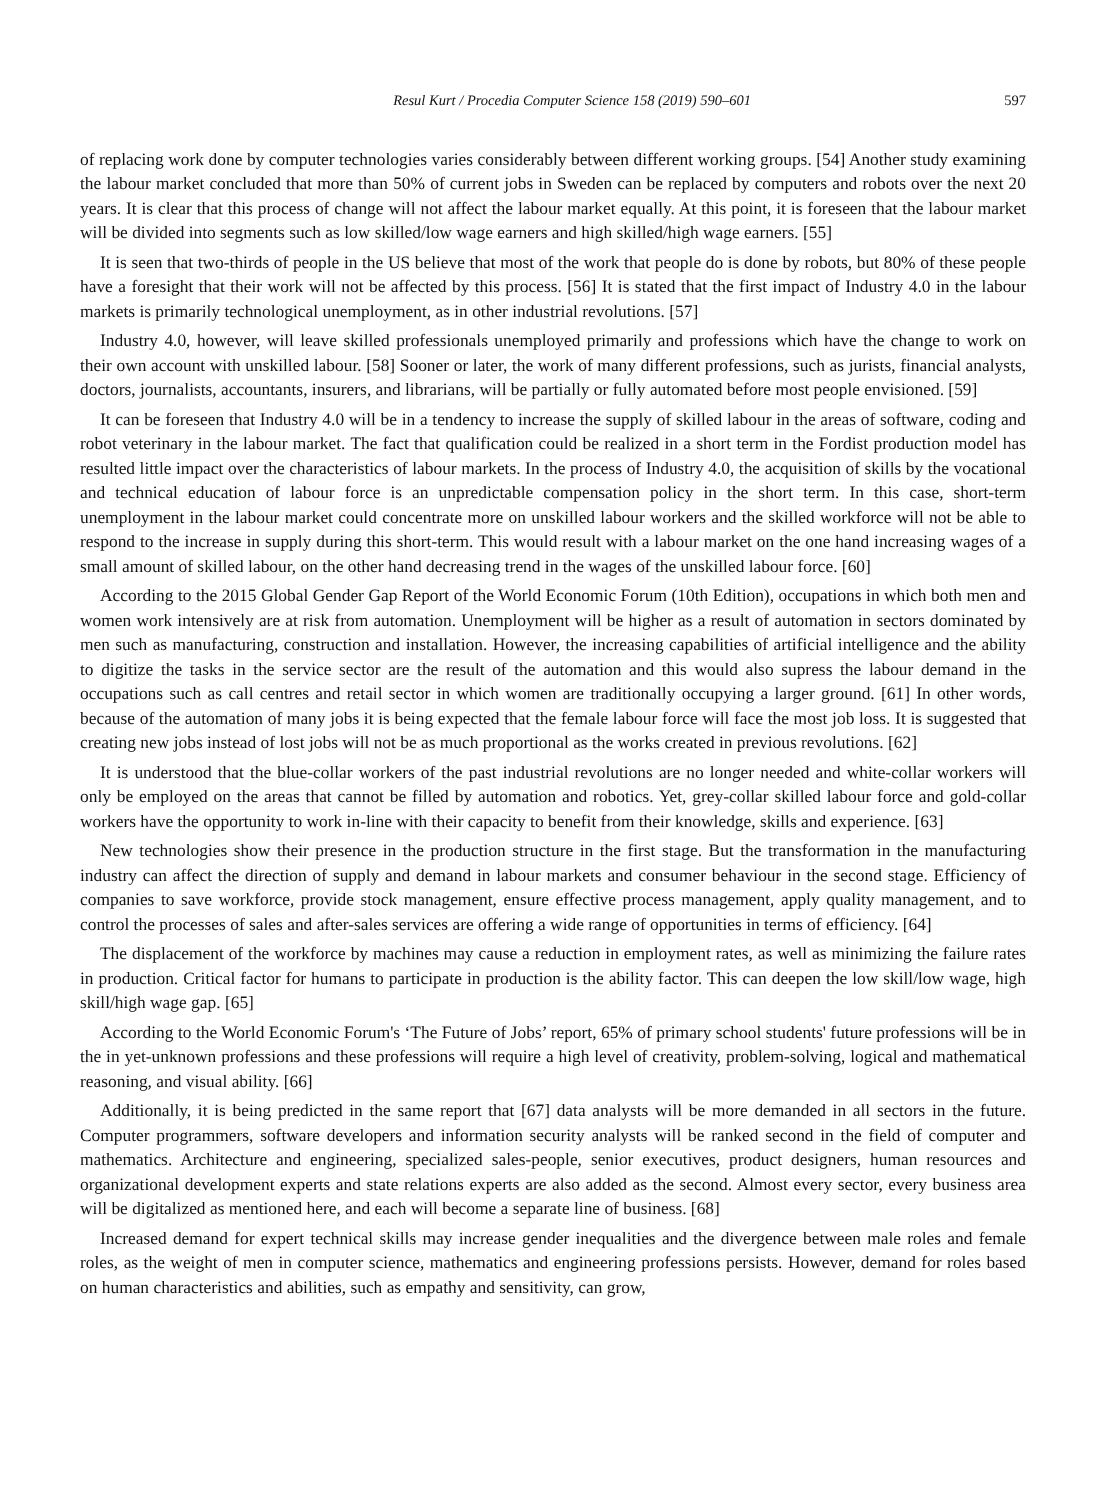Resul Kurt / Procedia Computer Science 158 (2019) 590–601 597
of replacing work done by computer technologies varies considerably between different working groups. [54] Another study examining the labour market concluded that more than 50% of current jobs in Sweden can be replaced by computers and robots over the next 20 years. It is clear that this process of change will not affect the labour market equally. At this point, it is foreseen that the labour market will be divided into segments such as low skilled/low wage earners and high skilled/high wage earners. [55]
It is seen that two-thirds of people in the US believe that most of the work that people do is done by robots, but 80% of these people have a foresight that their work will not be affected by this process. [56] It is stated that the first impact of Industry 4.0 in the labour markets is primarily technological unemployment, as in other industrial revolutions. [57]
Industry 4.0, however, will leave skilled professionals unemployed primarily and professions which have the change to work on their own account with unskilled labour. [58] Sooner or later, the work of many different professions, such as jurists, financial analysts, doctors, journalists, accountants, insurers, and librarians, will be partially or fully automated before most people envisioned. [59]
It can be foreseen that Industry 4.0 will be in a tendency to increase the supply of skilled labour in the areas of software, coding and robot veterinary in the labour market. The fact that qualification could be realized in a short term in the Fordist production model has resulted little impact over the characteristics of labour markets. In the process of Industry 4.0, the acquisition of skills by the vocational and technical education of labour force is an unpredictable compensation policy in the short term. In this case, short-term unemployment in the labour market could concentrate more on unskilled labour workers and the skilled workforce will not be able to respond to the increase in supply during this short-term. This would result with a labour market on the one hand increasing wages of a small amount of skilled labour, on the other hand decreasing trend in the wages of the unskilled labour force. [60]
According to the 2015 Global Gender Gap Report of the World Economic Forum (10th Edition), occupations in which both men and women work intensively are at risk from automation. Unemployment will be higher as a result of automation in sectors dominated by men such as manufacturing, construction and installation. However, the increasing capabilities of artificial intelligence and the ability to digitize the tasks in the service sector are the result of the automation and this would also supress the labour demand in the occupations such as call centres and retail sector in which women are traditionally occupying a larger ground. [61] In other words, because of the automation of many jobs it is being expected that the female labour force will face the most job loss. It is suggested that creating new jobs instead of lost jobs will not be as much proportional as the works created in previous revolutions. [62]
It is understood that the blue-collar workers of the past industrial revolutions are no longer needed and white-collar workers will only be employed on the areas that cannot be filled by automation and robotics. Yet, grey-collar skilled labour force and gold-collar workers have the opportunity to work in-line with their capacity to benefit from their knowledge, skills and experience. [63]
New technologies show their presence in the production structure in the first stage. But the transformation in the manufacturing industry can affect the direction of supply and demand in labour markets and consumer behaviour in the second stage. Efficiency of companies to save workforce, provide stock management, ensure effective process management, apply quality management, and to control the processes of sales and after-sales services are offering a wide range of opportunities in terms of efficiency. [64]
The displacement of the workforce by machines may cause a reduction in employment rates, as well as minimizing the failure rates in production. Critical factor for humans to participate in production is the ability factor. This can deepen the low skill/low wage, high skill/high wage gap. [65]
According to the World Economic Forum's ‘The Future of Jobs’ report, 65% of primary school students' future professions will be in the in yet-unknown professions and these professions will require a high level of creativity, problem-solving, logical and mathematical reasoning, and visual ability. [66]
Additionally, it is being predicted in the same report that [67] data analysts will be more demanded in all sectors in the future. Computer programmers, software developers and information security analysts will be ranked second in the field of computer and mathematics. Architecture and engineering, specialized sales-people, senior executives, product designers, human resources and organizational development experts and state relations experts are also added as the second. Almost every sector, every business area will be digitalized as mentioned here, and each will become a separate line of business. [68]
Increased demand for expert technical skills may increase gender inequalities and the divergence between male roles and female roles, as the weight of men in computer science, mathematics and engineering professions persists. However, demand for roles based on human characteristics and abilities, such as empathy and sensitivity, can grow,